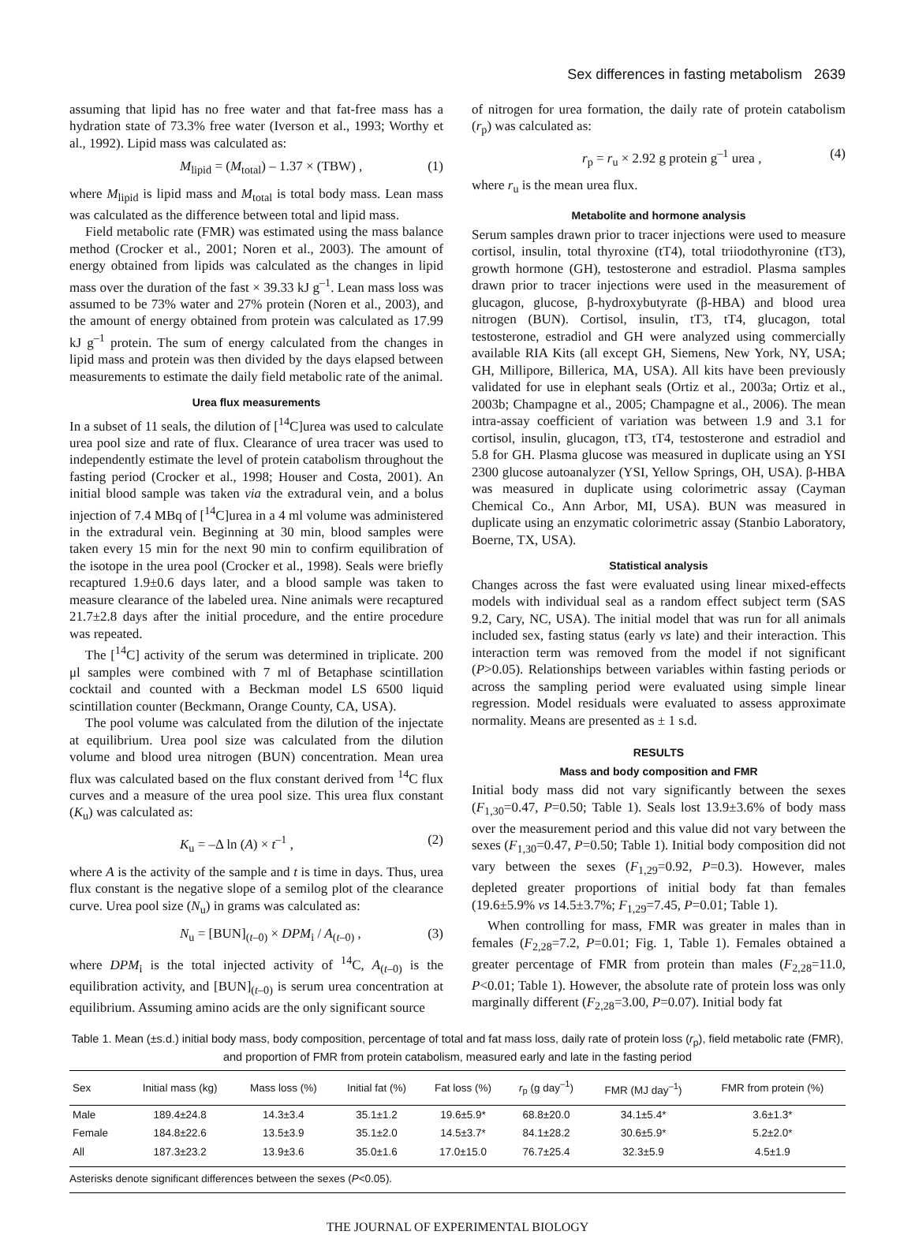Sex differences in fasting metabolism 2639
assuming that lipid has no free water and that fat-free mass has a hydration state of 73.3% free water (Iverson et al., 1993; Worthy et al., 1992). Lipid mass was calculated as:
M<sub>lipid</sub> = (M<sub>total</sub>) – 1.37 × (TBW) , (1)
where M<sub>lipid</sub> is lipid mass and M<sub>total</sub> is total body mass. Lean mass was calculated as the difference between total and lipid mass.
Field metabolic rate (FMR) was estimated using the mass balance method (Crocker et al., 2001; Noren et al., 2003). The amount of energy obtained from lipids was calculated as the changes in lipid mass over the duration of the fast × 39.33 kJ g<sup>–1</sup>. Lean mass loss was assumed to be 73% water and 27% protein (Noren et al., 2003), and the amount of energy obtained from protein was calculated as 17.99 kJ g<sup>–1</sup> protein. The sum of energy calculated from the changes in lipid mass and protein was then divided by the days elapsed between measurements to estimate the daily field metabolic rate of the animal.
Urea flux measurements
In a subset of 11 seals, the dilution of [<sup>14</sup>C]urea was used to calculate urea pool size and rate of flux. Clearance of urea tracer was used to independently estimate the level of protein catabolism throughout the fasting period (Crocker et al., 1998; Houser and Costa, 2001). An initial blood sample was taken via the extradural vein, and a bolus injection of 7.4 MBq of [<sup>14</sup>C]urea in a 4 ml volume was administered in the extradural vein. Beginning at 30 min, blood samples were taken every 15 min for the next 90 min to confirm equilibration of the isotope in the urea pool (Crocker et al., 1998). Seals were briefly recaptured 1.9±0.6 days later, and a blood sample was taken to measure clearance of the labeled urea. Nine animals were recaptured 21.7±2.8 days after the initial procedure, and the entire procedure was repeated.
The [<sup>14</sup>C] activity of the serum was determined in triplicate. 200 μl samples were combined with 7 ml of Betaphase scintillation cocktail and counted with a Beckman model LS 6500 liquid scintillation counter (Beckmann, Orange County, CA, USA).
The pool volume was calculated from the dilution of the injectate at equilibrium. Urea pool size was calculated from the dilution volume and blood urea nitrogen (BUN) concentration. Mean urea flux was calculated based on the flux constant derived from <sup>14</sup>C flux curves and a measure of the urea pool size. This urea flux constant (K<sub>u</sub>) was calculated as:
K<sub>u</sub> = –Δ ln (A) × t<sup>–1</sup> , (2)
where A is the activity of the sample and t is time in days. Thus, urea flux constant is the negative slope of a semilog plot of the clearance curve. Urea pool size (N<sub>u</sub>) in grams was calculated as:
N<sub>u</sub> = [BUN]<sub>(t–0)</sub> × DPM<sub>i</sub> / A<sub>(t–0)</sub> , (3)
where DPM<sub>i</sub> is the total injected activity of <sup>14</sup>C, A<sub>(t–0)</sub> is the equilibration activity, and [BUN]<sub>(t–0)</sub> is serum urea concentration at equilibrium. Assuming amino acids are the only significant source
of nitrogen for urea formation, the daily rate of protein catabolism (r<sub>p</sub>) was calculated as:
r<sub>p</sub> = r<sub>u</sub> × 2.92 g protein g<sup>–1</sup> urea , (4)
where r<sub>u</sub> is the mean urea flux.
Metabolite and hormone analysis
Serum samples drawn prior to tracer injections were used to measure cortisol, insulin, total thyroxine (tT4), total triiodothyronine (tT3), growth hormone (GH), testosterone and estradiol. Plasma samples drawn prior to tracer injections were used in the measurement of glucagon, glucose, β-hydroxybutyrate (β-HBA) and blood urea nitrogen (BUN). Cortisol, insulin, tT3, tT4, glucagon, total testosterone, estradiol and GH were analyzed using commercially available RIA Kits (all except GH, Siemens, New York, NY, USA; GH, Millipore, Billerica, MA, USA). All kits have been previously validated for use in elephant seals (Ortiz et al., 2003a; Ortiz et al., 2003b; Champagne et al., 2005; Champagne et al., 2006). The mean intra-assay coefficient of variation was between 1.9 and 3.1 for cortisol, insulin, glucagon, tT3, tT4, testosterone and estradiol and 5.8 for GH. Plasma glucose was measured in duplicate using an YSI 2300 glucose autoanalyzer (YSI, Yellow Springs, OH, USA). β-HBA was measured in duplicate using colorimetric assay (Cayman Chemical Co., Ann Arbor, MI, USA). BUN was measured in duplicate using an enzymatic colorimetric assay (Stanbio Laboratory, Boerne, TX, USA).
Statistical analysis
Changes across the fast were evaluated using linear mixed-effects models with individual seal as a random effect subject term (SAS 9.2, Cary, NC, USA). The initial model that was run for all animals included sex, fasting status (early vs late) and their interaction. This interaction term was removed from the model if not significant (P>0.05). Relationships between variables within fasting periods or across the sampling period were evaluated using simple linear regression. Model residuals were evaluated to assess approximate normality. Means are presented as ± 1 s.d.
RESULTS
Mass and body composition and FMR
Initial body mass did not vary significantly between the sexes (F<sub>1,30</sub>=0.47, P=0.50; Table 1). Seals lost 13.9±3.6% of body mass over the measurement period and this value did not vary between the sexes (F<sub>1,30</sub>=0.47, P=0.50; Table 1). Initial body composition did not vary between the sexes (F<sub>1,29</sub>=0.92, P=0.3). However, males depleted greater proportions of initial body fat than females (19.6±5.9% vs 14.5±3.7%; F<sub>1,29</sub>=7.45, P=0.01; Table 1).
When controlling for mass, FMR was greater in males than in females (F<sub>2,28</sub>=7.2, P=0.01; Fig. 1, Table 1). Females obtained a greater percentage of FMR from protein than males (F<sub>2,28</sub>=11.0, P<0.01; Table 1). However, the absolute rate of protein loss was only marginally different (F<sub>2,28</sub>=3.00, P=0.07). Initial body fat
Table 1. Mean (±s.d.) initial body mass, body composition, percentage of total and fat mass loss, daily rate of protein loss (r<sub>p</sub>), field metabolic rate (FMR), and proportion of FMR from protein catabolism, measured early and late in the fasting period
| Sex | Initial mass (kg) | Mass loss (%) | Initial fat (%) | Fat loss (%) | r<sub>p</sub> (g day<sup>–1</sup>) | FMR (MJ day<sup>–1</sup>) | FMR from protein (%) |
| --- | --- | --- | --- | --- | --- | --- | --- |
| Male | 189.4±24.8 | 14.3±3.4 | 35.1±1.2 | 19.6±5.9* | 68.8±20.0 | 34.1±5.4* | 3.6±1.3* |
| Female | 184.8±22.6 | 13.5±3.9 | 35.1±2.0 | 14.5±3.7* | 84.1±28.2 | 30.6±5.9* | 5.2±2.0* |
| All | 187.3±23.2 | 13.9±3.6 | 35.0±1.6 | 17.0±15.0 | 76.7±25.4 | 32.3±5.9 | 4.5±1.9 |
Asterisks denote significant differences between the sexes (P<0.05).
THE JOURNAL OF EXPERIMENTAL BIOLOGY